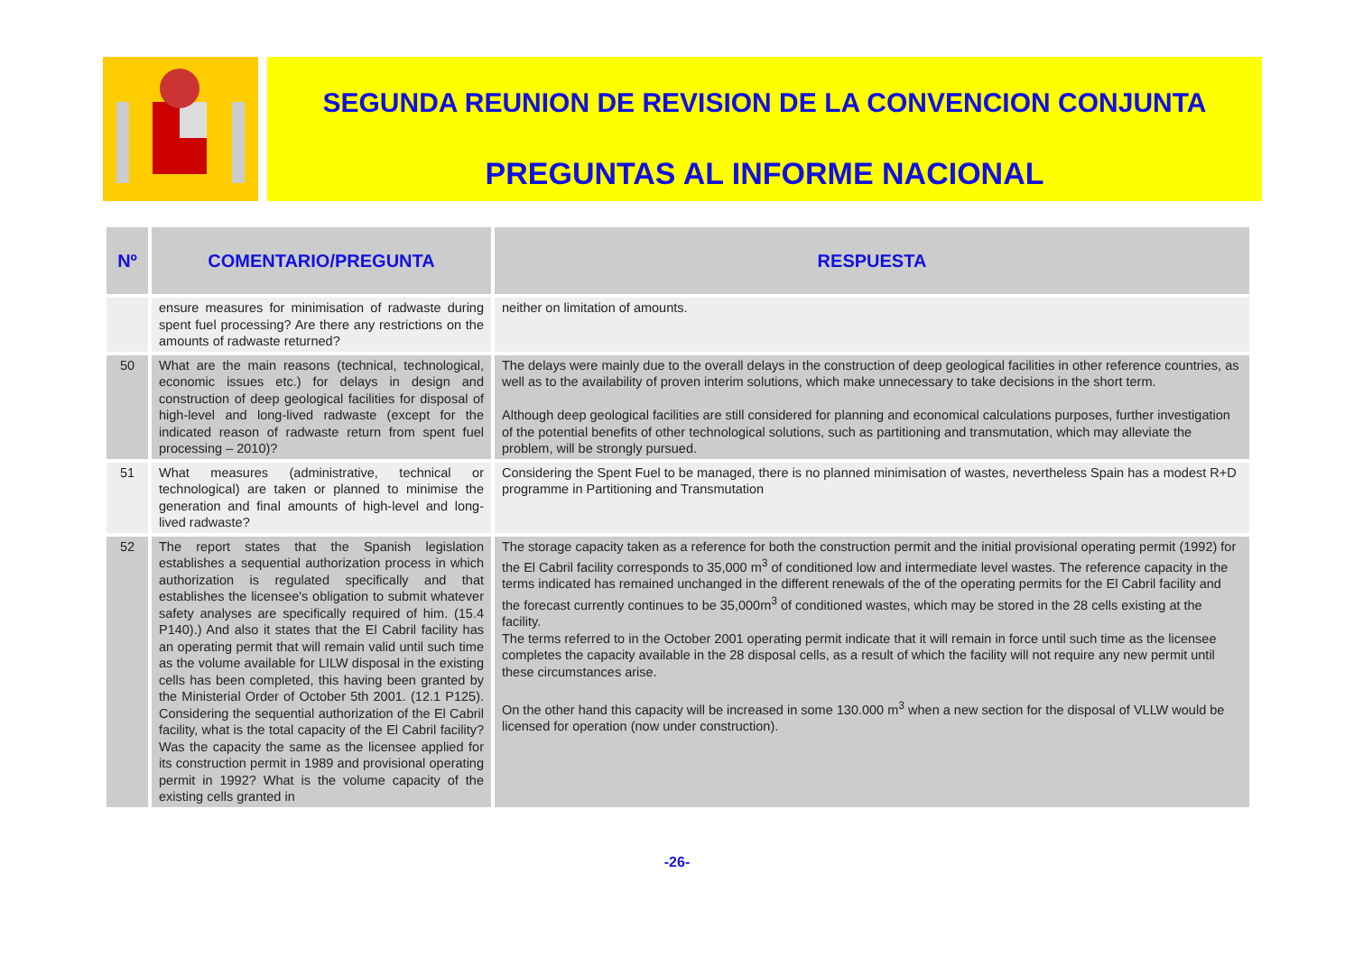SEGUNDA REUNION DE REVISION DE LA CONVENCION CONJUNTA
PREGUNTAS AL INFORME NACIONAL
| Nº | COMENTARIO/PREGUNTA | RESPUESTA |
| --- | --- | --- |
| | ensure measures for minimisation of radwaste during spent fuel processing? Are there any restrictions on the amounts of radwaste returned? | neither on limitation of amounts. |
| 50 | What are the main reasons (technical, technological, economic issues etc.) for delays in design and construction of deep geological facilities for disposal of high-level and long-lived radwaste (except for the indicated reason of radwaste return from spent fuel processing – 2010)? | The delays were mainly due to the overall delays in the construction of deep geological facilities in other reference countries, as well as to the availability of proven interim solutions, which make unnecessary to take decisions in the short term. Although deep geological facilities are still considered for planning and economical calculations purposes, further investigation of the potential benefits of other technological solutions, such as partitioning and transmutation, which may alleviate the problem, will be strongly pursued. |
| 51 | What measures (administrative, technical or technological) are taken or planned to minimise the generation and final amounts of high-level and long-lived radwaste? | Considering the Spent Fuel to be managed, there is no planned minimisation of wastes, nevertheless Spain has a modest R+D programme in Partitioning and Transmutation |
| 52 | The report states that the Spanish legislation establishes a sequential authorization process in which authorization is regulated specifically and that establishes the licensee's obligation to submit whatever safety analyses are specifically required of him. (15.4 P140).) And also it states that the El Cabril facility has an operating permit that will remain valid until such time as the volume available for LILW disposal in the existing cells has been completed, this having been granted by the Ministerial Order of October 5th 2001. (12.1 P125). Considering the sequential authorization of the El Cabril facility, what is the total capacity of the El Cabril facility? Was the capacity the same as the licensee applied for its construction permit in 1989 and provisional operating permit in 1992? What is the volume capacity of the existing cells granted in | The storage capacity taken as a reference for both the construction permit and the initial provisional operating permit (1992) for the El Cabril facility corresponds to 35,000 m<sup>3</sup> of conditioned low and intermediate level wastes. The reference capacity in the terms indicated has remained unchanged in the different renewals of the of the operating permits for the El Cabril facility and the forecast currently continues to be 35,000m<sup>3</sup> of conditioned wastes, which may be stored in the 28 cells existing at the facility. The terms referred to in the October 2001 operating permit indicate that it will remain in force until such time as the licensee completes the capacity available in the 28 disposal cells, as a result of which the facility will not require any new permit until these circumstances arise. On the other hand this capacity will be increased in some 130.000 m<sup>3</sup> when a new section for the disposal of VLLW would be licensed for operation (now under construction). |
-26-